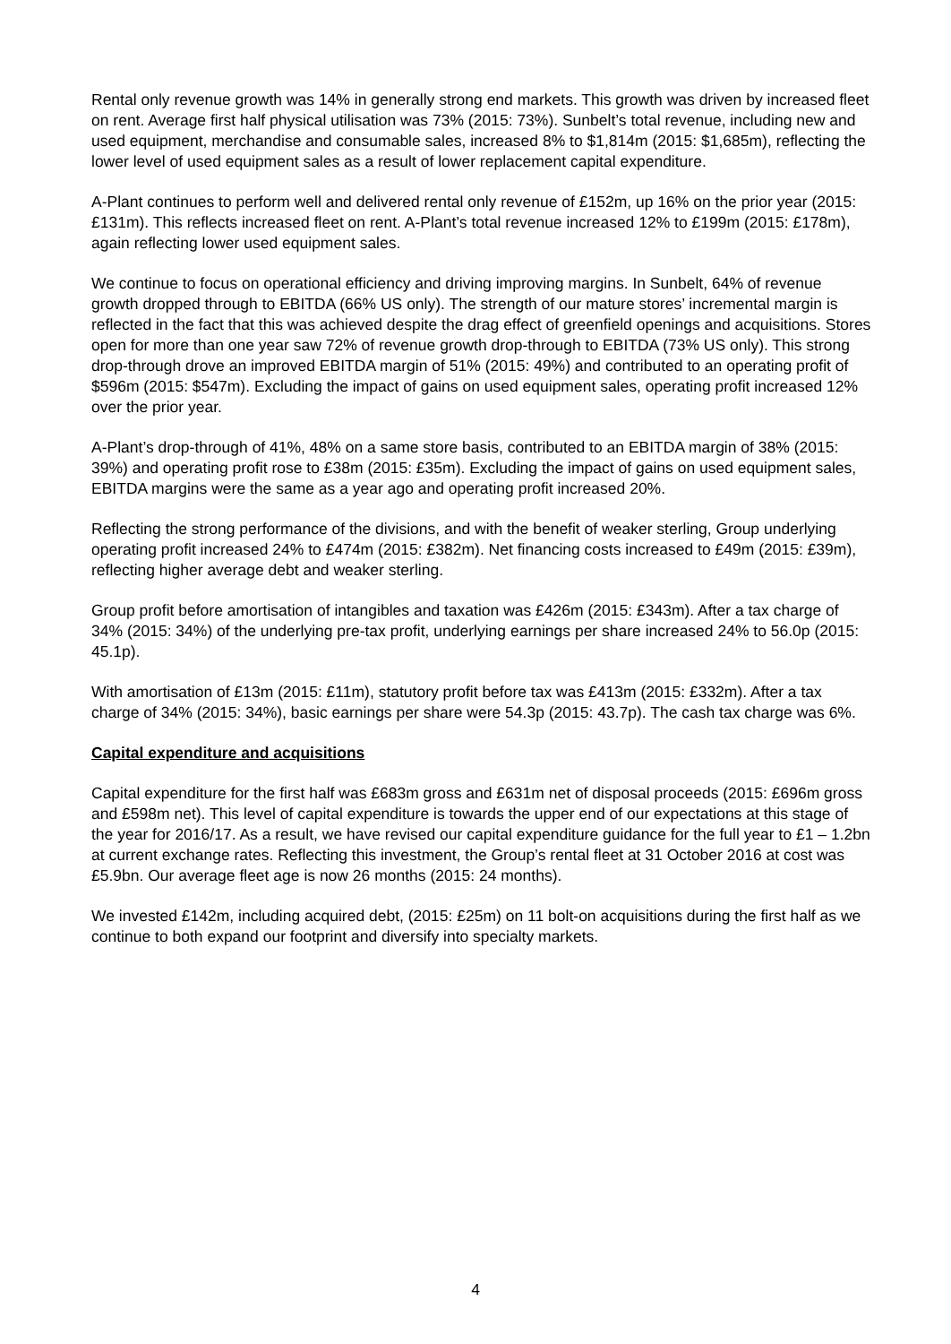Rental only revenue growth was 14% in generally strong end markets. This growth was driven by increased fleet on rent. Average first half physical utilisation was 73% (2015: 73%). Sunbelt’s total revenue, including new and used equipment, merchandise and consumable sales, increased 8% to $1,814m (2015: $1,685m), reflecting the lower level of used equipment sales as a result of lower replacement capital expenditure.
A-Plant continues to perform well and delivered rental only revenue of £152m, up 16% on the prior year (2015: £131m). This reflects increased fleet on rent. A-Plant’s total revenue increased 12% to £199m (2015: £178m), again reflecting lower used equipment sales.
We continue to focus on operational efficiency and driving improving margins. In Sunbelt, 64% of revenue growth dropped through to EBITDA (66% US only). The strength of our mature stores’ incremental margin is reflected in the fact that this was achieved despite the drag effect of greenfield openings and acquisitions. Stores open for more than one year saw 72% of revenue growth drop-through to EBITDA (73% US only). This strong drop-through drove an improved EBITDA margin of 51% (2015: 49%) and contributed to an operating profit of $596m (2015: $547m). Excluding the impact of gains on used equipment sales, operating profit increased 12% over the prior year.
A-Plant’s drop-through of 41%, 48% on a same store basis, contributed to an EBITDA margin of 38% (2015: 39%) and operating profit rose to £38m (2015: £35m). Excluding the impact of gains on used equipment sales, EBITDA margins were the same as a year ago and operating profit increased 20%.
Reflecting the strong performance of the divisions, and with the benefit of weaker sterling, Group underlying operating profit increased 24% to £474m (2015: £382m). Net financing costs increased to £49m (2015: £39m), reflecting higher average debt and weaker sterling.
Group profit before amortisation of intangibles and taxation was £426m (2015: £343m). After a tax charge of 34% (2015: 34%) of the underlying pre-tax profit, underlying earnings per share increased 24% to 56.0p (2015: 45.1p).
With amortisation of £13m (2015: £11m), statutory profit before tax was £413m (2015: £332m). After a tax charge of 34% (2015: 34%), basic earnings per share were 54.3p (2015: 43.7p). The cash tax charge was 6%.
Capital expenditure and acquisitions
Capital expenditure for the first half was £683m gross and £631m net of disposal proceeds (2015: £696m gross and £598m net). This level of capital expenditure is towards the upper end of our expectations at this stage of the year for 2016/17. As a result, we have revised our capital expenditure guidance for the full year to £1 – 1.2bn at current exchange rates. Reflecting this investment, the Group’s rental fleet at 31 October 2016 at cost was £5.9bn. Our average fleet age is now 26 months (2015: 24 months).
We invested £142m, including acquired debt, (2015: £25m) on 11 bolt-on acquisitions during the first half as we continue to both expand our footprint and diversify into specialty markets.
4